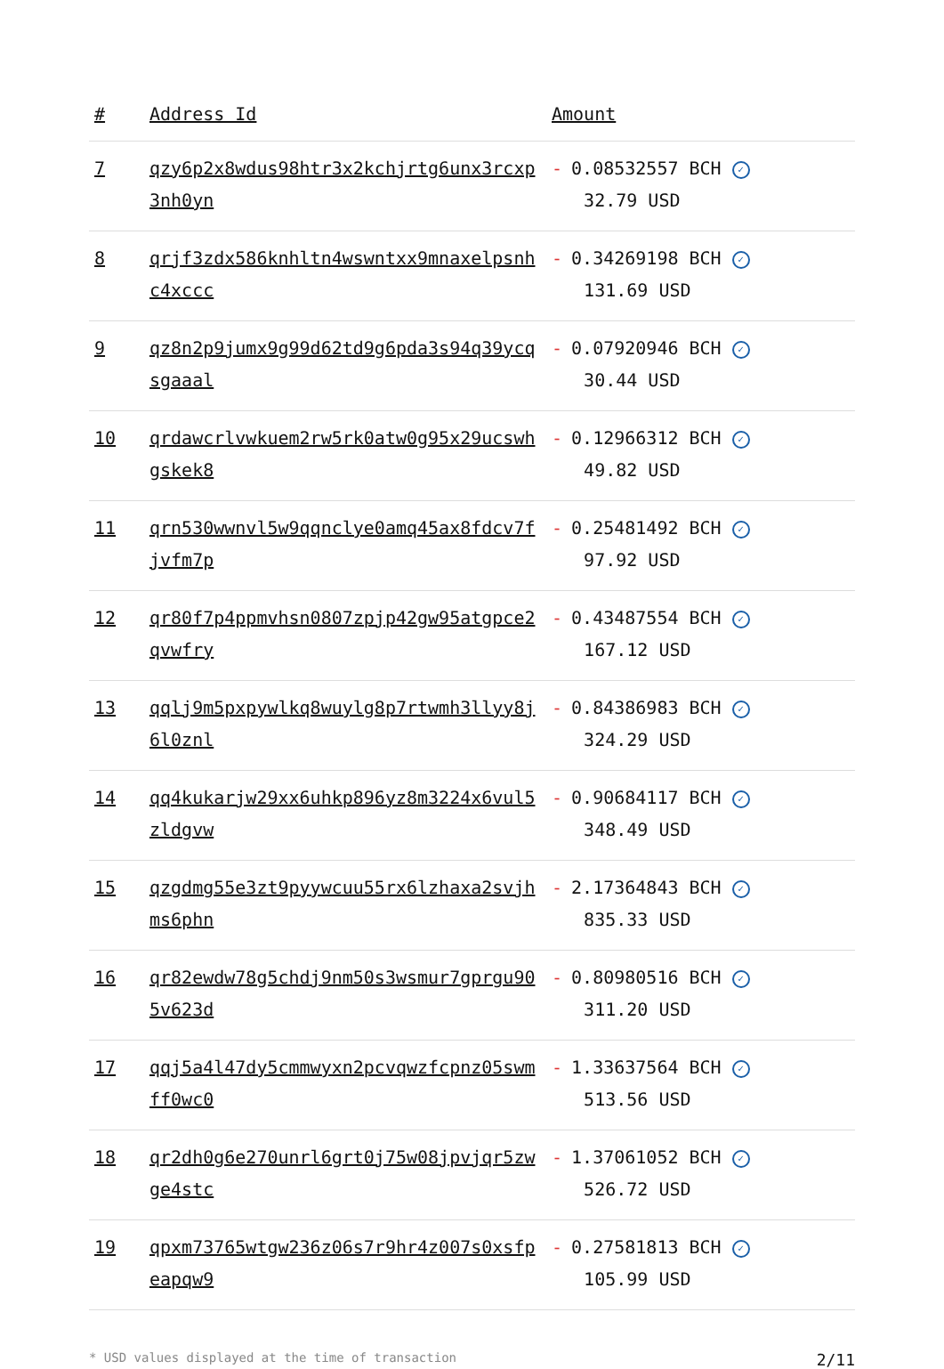| # | Address Id | Amount |
| --- | --- | --- |
| 7 | qzy6p2x8wdus98htr3x2kchjrtg6unx3rcxp3nh0yn | - 0.08532557 BCH ✓ 32.79 USD |
| 8 | qrjf3zdx586knhltn4wswntxx9mnaxelpsnhc4xccc | - 0.34269198 BCH ✓ 131.69 USD |
| 9 | qz8n2p9jumx9g99d62td9g6pda3s94q39ycqsgaaal | - 0.07920946 BCH ✓ 30.44 USD |
| 10 | qrdawcrlvwkuem2rw5rk0atw0g95x29ucswhgskek8 | - 0.12966312 BCH ✓ 49.82 USD |
| 11 | qrn530wwnvl5w9qqnclye0amq45ax8fdcv7fjvfm7p | - 0.25481492 BCH ✓ 97.92 USD |
| 12 | qr80f7p4ppmvhsn0807zpjp42gw95atgpce2qvwfry | - 0.43487554 BCH ✓ 167.12 USD |
| 13 | qqlj9m5pxpywlkq8wuylg8p7rtwmh3llyy8j6l0znl | - 0.84386983 BCH ✓ 324.29 USD |
| 14 | qq4kukarjw29xx6uhkp896yz8m3224x6vul5zldgvw | - 0.90684117 BCH ✓ 348.49 USD |
| 15 | qzgdmg55e3zt9pyywcuu55rx6lzhaxa2svjhms6phn | - 2.17364843 BCH ✓ 835.33 USD |
| 16 | qr82ewdw78g5chdj9nm50s3wsmur7gprgu905v623d | - 0.80980516 BCH ✓ 311.20 USD |
| 17 | qqj5a4l47dy5cmmwyxn2pcvqwzfcpnz05swmff0wc0 | - 1.33637564 BCH ✓ 513.56 USD |
| 18 | qr2dh0g6e270unrl6grt0j75w08jpvjqr5zwge4stc | - 1.37061052 BCH ✓ 526.72 USD |
| 19 | qpxm73765wtgw236z06s7r9hr4z007s0xsfpeapqw9 | - 0.27581813 BCH ✓ 105.99 USD |
* USD values displayed at the time of transaction 2/11